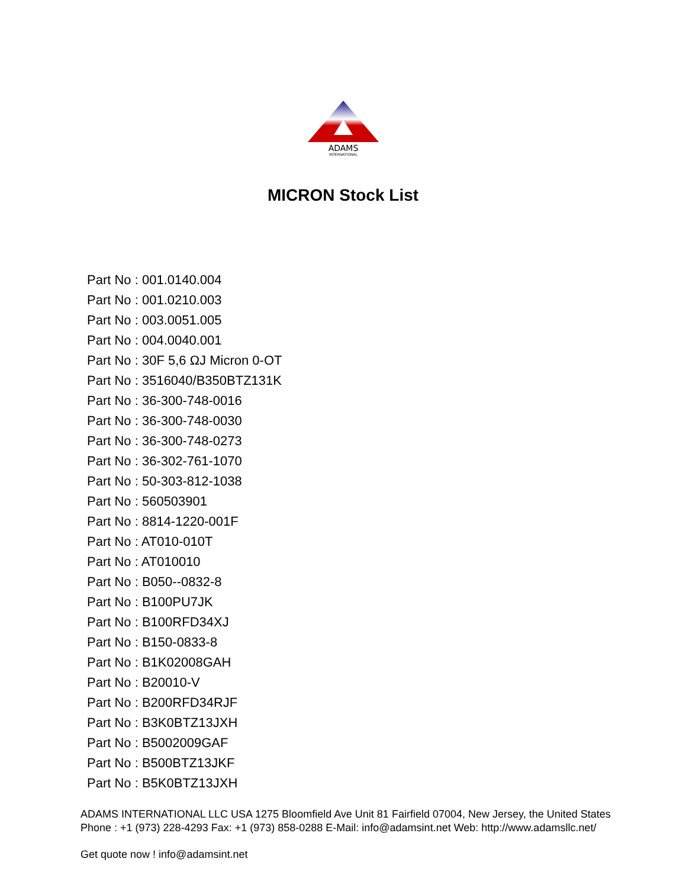ADAMS
INTERNATIONAL
MICRON Stock List
Part No : 001.0140.004
Part No : 001.0210.003
Part No : 003.0051.005
Part No : 004.0040.001
Part No : 30F 5,6 ΩJ Micron 0-OT
Part No : 3516040/B350BTZ131K
Part No : 36-300-748-0016
Part No : 36-300-748-0030
Part No : 36-300-748-0273
Part No : 36-302-761-1070
Part No : 50-303-812-1038
Part No : 560503901
Part No : 8814-1220-001F
Part No : AT010-010T
Part No : AT010010
Part No : B050--0832-8
Part No : B100PU7JK
Part No : B100RFD34XJ
Part No : B150-0833-8
Part No : B1K02008GAH
Part No : B20010-V
Part No : B200RFD34RJF
Part No : B3K0BTZ13JXH
Part No : B5002009GAF
Part No : B500BTZ13JKF
Part No : B5K0BTZ13JXH
ADAMS INTERNATIONAL LLC USA 1275 Bloomfield Ave Unit 81 Fairfield 07004, New Jersey, the United States Phone : +1 (973) 228-4293 Fax: +1 (973) 858-0288 E-Mail: info@adamsint.net Web: http://www.adamsllc.net/
Get quote now ! info@adamsint.net